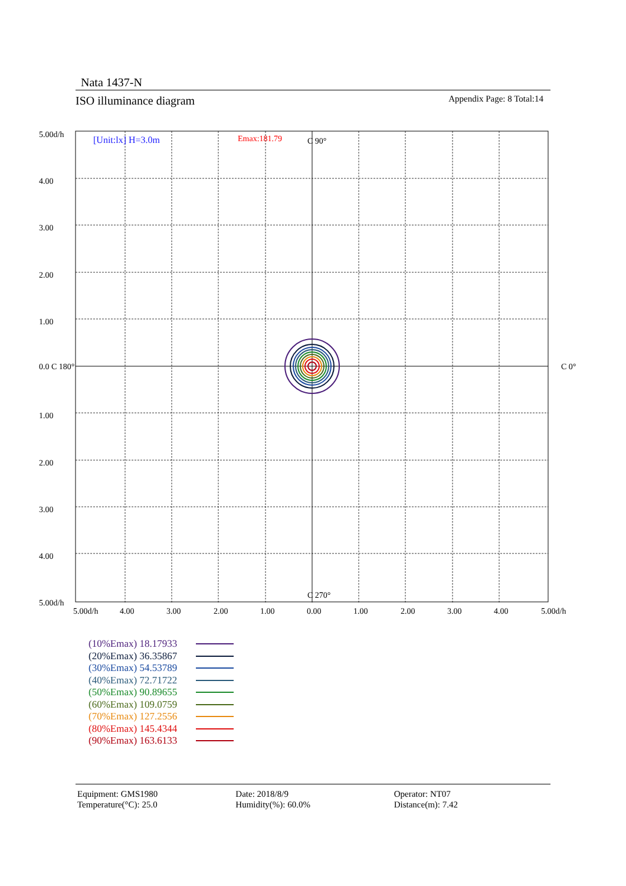Nata 1437-N
ISO illuminance diagram Appendix Page: 8 Total:14
[Unit:lx] H=3.0m
Emax:181.79
C 90°
C 270°
C 0°
5.00d/h
4.00
3.00
2.00
1.00
0.0 C 180°
1.00
2.00
3.00
4.00
5.00d/h
5.00d/h
4.00
3.00
2.00
1.00
0.00
1.00
2.00
3.00
4.00
5.00d/h
(10%Emax) 18.17933
(20%Emax) 36.35867
(30%Emax) 54.53789
(40%Emax) 72.71722
(50%Emax) 90.89655
(60%Emax) 109.0759
(70%Emax) 127.2556
(80%Emax) 145.4344
(90%Emax) 163.6133
Equipment: GMS1980
Temperature(°C): 25.0
Date: 2018/8/9
Humidity(%): 60.0%
Operator: NT07
Distance(m): 7.42